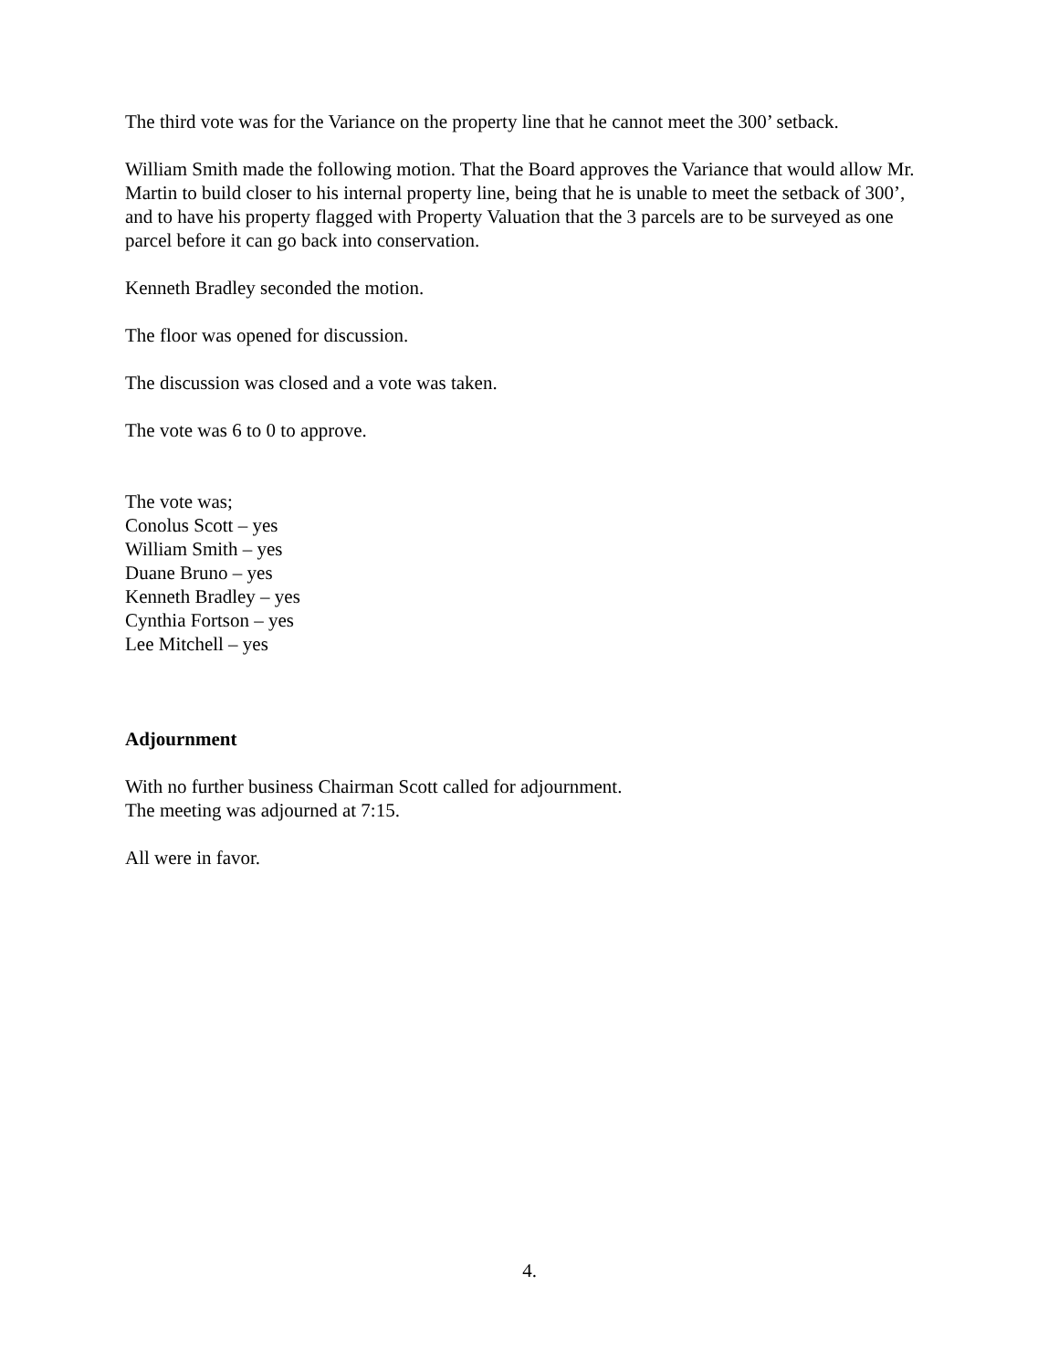The third vote was for the Variance on the property line that he cannot meet the 300’ setback.
William Smith made the following motion. That the Board approves the Variance that would allow Mr. Martin to build closer to his internal property line, being that he is unable to meet the setback of 300’, and to have his property flagged with Property Valuation that the 3 parcels are to be surveyed as one parcel before it can go back into conservation.
Kenneth Bradley seconded the motion.
The floor was opened for discussion.
The discussion was closed and a vote was taken.
The vote was 6 to 0 to approve.
The vote was;
Conolus Scott – yes
William Smith – yes
Duane Bruno – yes
Kenneth Bradley – yes
Cynthia Fortson – yes
Lee Mitchell – yes
Adjournment
With no further business Chairman Scott called for adjournment.
The meeting was adjourned at 7:15.
All were in favor.
4.